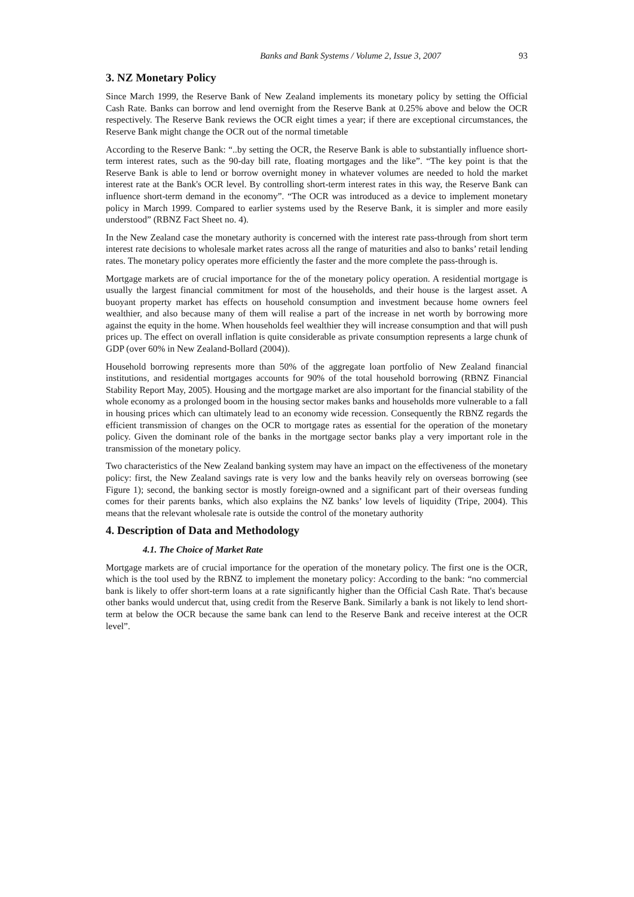Banks and Bank Systems / Volume 2, Issue 3, 2007 93
3. NZ Monetary Policy
Since March 1999, the Reserve Bank of New Zealand implements its monetary policy by setting the Official Cash Rate. Banks can borrow and lend overnight from the Reserve Bank at 0.25% above and below the OCR respectively. The Reserve Bank reviews the OCR eight times a year; if there are exceptional circumstances, the Reserve Bank might change the OCR out of the normal timetable
According to the Reserve Bank: “..by setting the OCR, the Reserve Bank is able to substantially influence short-term interest rates, such as the 90-day bill rate, floating mortgages and the like”. “The key point is that the Reserve Bank is able to lend or borrow overnight money in whatever volumes are needed to hold the market interest rate at the Bank's OCR level. By controlling short-term interest rates in this way, the Reserve Bank can influence short-term demand in the economy”. “The OCR was introduced as a device to implement monetary policy in March 1999. Compared to earlier systems used by the Reserve Bank, it is simpler and more easily understood” (RBNZ Fact Sheet no. 4).
In the New Zealand case the monetary authority is concerned with the interest rate pass-through from short term interest rate decisions to wholesale market rates across all the range of maturities and also to banks’ retail lending rates. The monetary policy operates more efficiently the faster and the more complete the pass-through is.
Mortgage markets are of crucial importance for the of the monetary policy operation. A residential mortgage is usually the largest financial commitment for most of the households, and their house is the largest asset. A buoyant property market has effects on household consumption and investment because home owners feel wealthier, and also because many of them will realise a part of the increase in net worth by borrowing more against the equity in the home. When households feel wealthier they will increase consumption and that will push prices up. The effect on overall inflation is quite considerable as private consumption represents a large chunk of GDP (over 60% in New Zealand-Bollard (2004)).
Household borrowing represents more than 50% of the aggregate loan portfolio of New Zealand financial institutions, and residential mortgages accounts for 90% of the total household borrowing (RBNZ Financial Stability Report May, 2005). Housing and the mortgage market are also important for the financial stability of the whole economy as a prolonged boom in the housing sector makes banks and households more vulnerable to a fall in housing prices which can ultimately lead to an economy wide recession. Consequently the RBNZ regards the efficient transmission of changes on the OCR to mortgage rates as essential for the operation of the monetary policy. Given the dominant role of the banks in the mortgage sector banks play a very important role in the transmission of the monetary policy.
Two characteristics of the New Zealand banking system may have an impact on the effectiveness of the monetary policy: first, the New Zealand savings rate is very low and the banks heavily rely on overseas borrowing (see Figure 1); second, the banking sector is mostly foreign-owned and a significant part of their overseas funding comes for their parents banks, which also explains the NZ banks’ low levels of liquidity (Tripe, 2004). This means that the relevant wholesale rate is outside the control of the monetary authority
4. Description of Data and Methodology
4.1. The Choice of Market Rate
Mortgage markets are of crucial importance for the operation of the monetary policy. The first one is the OCR, which is the tool used by the RBNZ to implement the monetary policy: According to the bank: “no commercial bank is likely to offer short-term loans at a rate significantly higher than the Official Cash Rate. That's because other banks would undercut that, using credit from the Reserve Bank. Similarly a bank is not likely to lend short-term at below the OCR because the same bank can lend to the Reserve Bank and receive interest at the OCR level”.